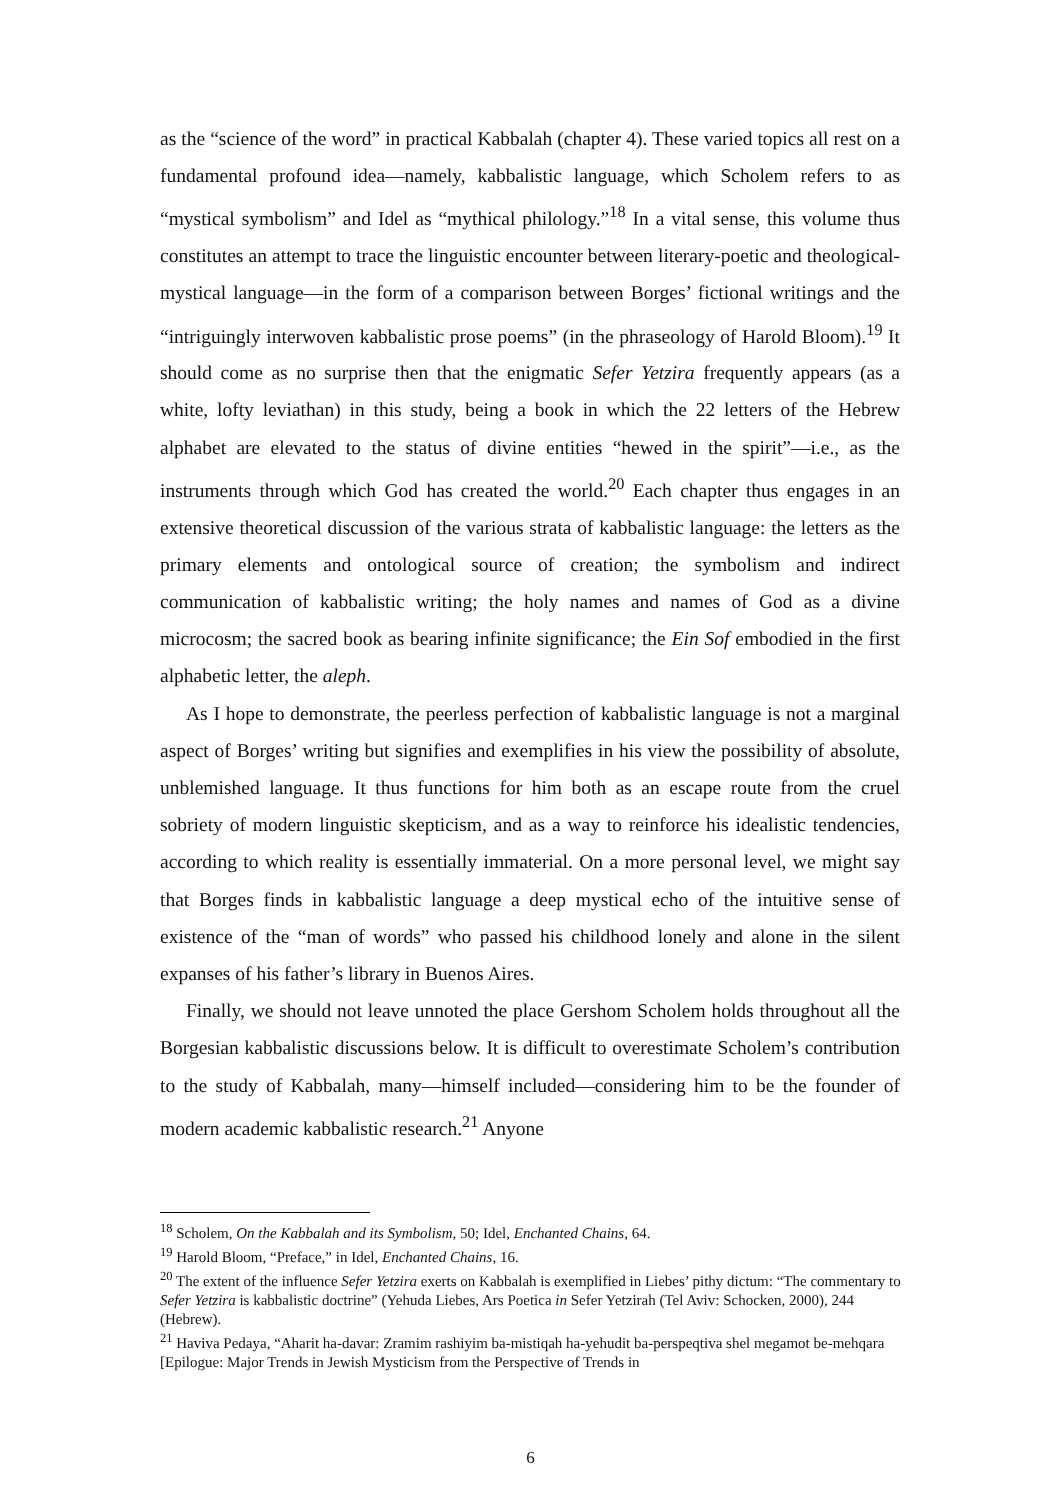as the “science of the word” in practical Kabbalah (chapter 4). These varied topics all rest on a fundamental profound idea—namely, kabbalistic language, which Scholem refers to as “mystical symbolism” and Idel as “mythical philology.”<sup>18</sup> In a vital sense, this volume thus constitutes an attempt to trace the linguistic encounter between literary-poetic and theological-mystical language—in the form of a comparison between Borges’ fictional writings and the “intriguingly interwoven kabbalistic prose poems” (in the phraseology of Harold Bloom).<sup>19</sup> It should come as no surprise then that the enigmatic Sefer Yetzira frequently appears (as a white, lofty leviathan) in this study, being a book in which the 22 letters of the Hebrew alphabet are elevated to the status of divine entities “hewed in the spirit”—i.e., as the instruments through which God has created the world.<sup>20</sup> Each chapter thus engages in an extensive theoretical discussion of the various strata of kabbalistic language: the letters as the primary elements and ontological source of creation; the symbolism and indirect communication of kabbalistic writing; the holy names and names of God as a divine microcosm; the sacred book as bearing infinite significance; the Ein Sof embodied in the first alphabetic letter, the aleph.
As I hope to demonstrate, the peerless perfection of kabbalistic language is not a marginal aspect of Borges’ writing but signifies and exemplifies in his view the possibility of absolute, unblemished language. It thus functions for him both as an escape route from the cruel sobriety of modern linguistic skepticism, and as a way to reinforce his idealistic tendencies, according to which reality is essentially immaterial. On a more personal level, we might say that Borges finds in kabbalistic language a deep mystical echo of the intuitive sense of existence of the “man of words” who passed his childhood lonely and alone in the silent expanses of his father’s library in Buenos Aires.
Finally, we should not leave unnoted the place Gershom Scholem holds throughout all the Borgesian kabbalistic discussions below. It is difficult to overestimate Scholem’s contribution to the study of Kabbalah, many—himself included—considering him to be the founder of modern academic kabbalistic research.<sup>21</sup> Anyone
<sup>18</sup> Scholem, On the Kabbalah and its Symbolism, 50; Idel, Enchanted Chains, 64.
<sup>19</sup> Harold Bloom, “Preface,” in Idel, Enchanted Chains, 16.
<sup>20</sup> The extent of the influence Sefer Yetzira exerts on Kabbalah is exemplified in Liebes’ pithy dictum: “The commentary to Sefer Yetzira is kabbalistic doctrine” (Yehuda Liebes, Ars Poetica in Sefer Yetzirah (Tel Aviv: Schocken, 2000), 244 (Hebrew).
<sup>21</sup> Haviva Pedaya, “Aharit ha-davar: Zramim rashiyim ba-mistiqah ha-yehudit ba-perspeqtiva shel megamot be-mehqara [Epilogue: Major Trends in Jewish Mysticism from the Perspective of Trends in
6